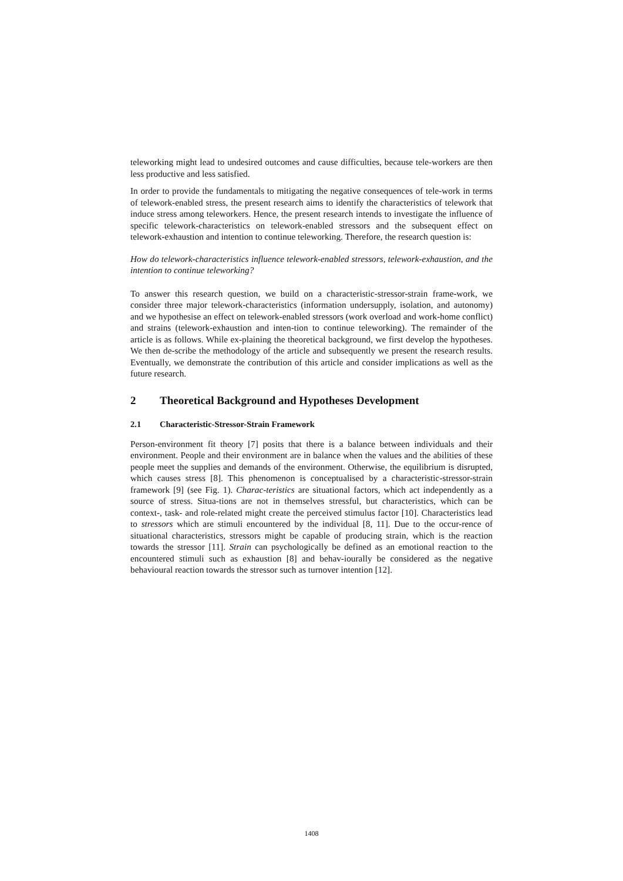teleworking might lead to undesired outcomes and cause difficulties, because tele-workers are then less productive and less satisfied.
In order to provide the fundamentals to mitigating the negative consequences of tele-work in terms of telework-enabled stress, the present research aims to identify the characteristics of telework that induce stress among teleworkers. Hence, the present research intends to investigate the influence of specific telework-characteristics on telework-enabled stressors and the subsequent effect on telework-exhaustion and intention to continue teleworking. Therefore, the research question is:
How do telework-characteristics influence telework-enabled stressors, telework-exhaustion, and the intention to continue teleworking?
To answer this research question, we build on a characteristic-stressor-strain frame-work, we consider three major telework-characteristics (information undersupply, isolation, and autonomy) and we hypothesise an effect on telework-enabled stressors (work overload and work-home conflict) and strains (telework-exhaustion and inten-tion to continue teleworking). The remainder of the article is as follows. While ex-plaining the theoretical background, we first develop the hypotheses. We then de-scribe the methodology of the article and subsequently we present the research results. Eventually, we demonstrate the contribution of this article and consider implications as well as the future research.
2 Theoretical Background and Hypotheses Development
2.1 Characteristic-Stressor-Strain Framework
Person-environment fit theory [7] posits that there is a balance between individuals and their environment. People and their environment are in balance when the values and the abilities of these people meet the supplies and demands of the environment. Otherwise, the equilibrium is disrupted, which causes stress [8]. This phenomenon is conceptualised by a characteristic-stressor-strain framework [9] (see Fig. 1). Charac-teristics are situational factors, which act independently as a source of stress. Situa-tions are not in themselves stressful, but characteristics, which can be context-, task- and role-related might create the perceived stimulus factor [10]. Characteristics lead to stressors which are stimuli encountered by the individual [8, 11]. Due to the occur-rence of situational characteristics, stressors might be capable of producing strain, which is the reaction towards the stressor [11]. Strain can psychologically be defined as an emotional reaction to the encountered stimuli such as exhaustion [8] and behav-iourally be considered as the negative behavioural reaction towards the stressor such as turnover intention [12].
1408